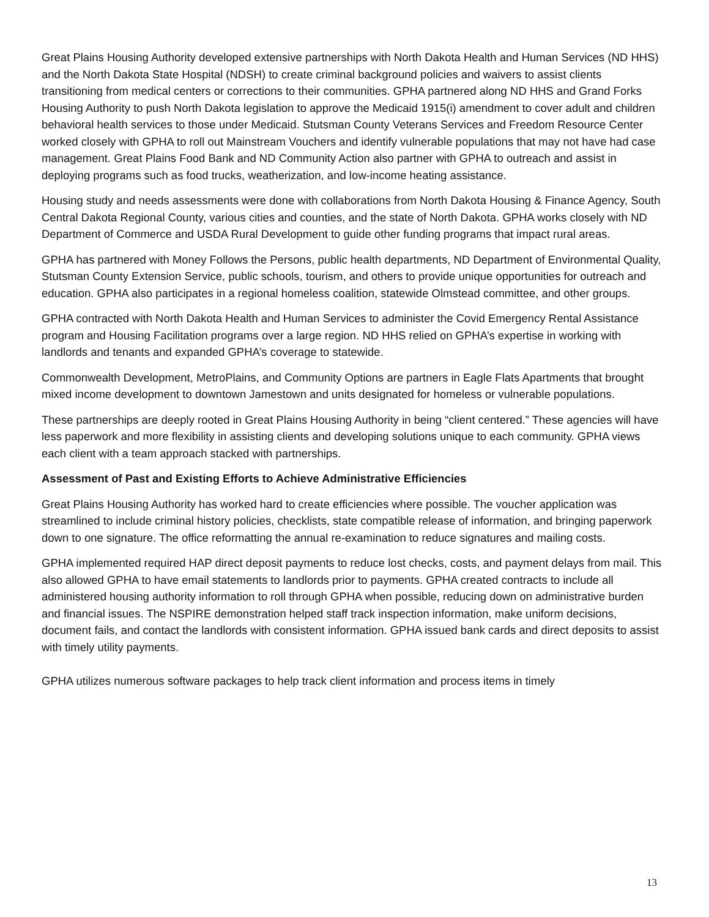Great Plains Housing Authority developed extensive partnerships with North Dakota Health and Human Services (ND HHS) and the North Dakota State Hospital (NDSH) to create criminal background policies and waivers to assist clients transitioning from medical centers or corrections to their communities. GPHA partnered along ND HHS and Grand Forks Housing Authority to push North Dakota legislation to approve the Medicaid 1915(i) amendment to cover adult and children behavioral health services to those under Medicaid. Stutsman County Veterans Services and Freedom Resource Center worked closely with GPHA to roll out Mainstream Vouchers and identify vulnerable populations that may not have had case management. Great Plains Food Bank and ND Community Action also partner with GPHA to outreach and assist in deploying programs such as food trucks, weatherization, and low-income heating assistance.
Housing study and needs assessments were done with collaborations from North Dakota Housing & Finance Agency, South Central Dakota Regional County, various cities and counties, and the state of North Dakota. GPHA works closely with ND Department of Commerce and USDA Rural Development to guide other funding programs that impact rural areas.
GPHA has partnered with Money Follows the Persons, public health departments, ND Department of Environmental Quality, Stutsman County Extension Service, public schools, tourism, and others to provide unique opportunities for outreach and education. GPHA also participates in a regional homeless coalition, statewide Olmstead committee, and other groups.
GPHA contracted with North Dakota Health and Human Services to administer the Covid Emergency Rental Assistance program and Housing Facilitation programs over a large region. ND HHS relied on GPHA’s expertise in working with landlords and tenants and expanded GPHA’s coverage to statewide.
Commonwealth Development, MetroPlains, and Community Options are partners in Eagle Flats Apartments that brought mixed income development to downtown Jamestown and units designated for homeless or vulnerable populations.
These partnerships are deeply rooted in Great Plains Housing Authority in being “client centered.” These agencies will have less paperwork and more flexibility in assisting clients and developing solutions unique to each community. GPHA views each client with a team approach stacked with partnerships.
Assessment of Past and Existing Efforts to Achieve Administrative Efficiencies
Great Plains Housing Authority has worked hard to create efficiencies where possible. The voucher application was streamlined to include criminal history policies, checklists, state compatible release of information, and bringing paperwork down to one signature. The office reformatting the annual re-examination to reduce signatures and mailing costs.
GPHA implemented required HAP direct deposit payments to reduce lost checks, costs, and payment delays from mail. This also allowed GPHA to have email statements to landlords prior to payments. GPHA created contracts to include all administered housing authority information to roll through GPHA when possible, reducing down on administrative burden and financial issues. The NSPIRE demonstration helped staff track inspection information, make uniform decisions, document fails, and contact the landlords with consistent information. GPHA issued bank cards and direct deposits to assist with timely utility payments.
GPHA utilizes numerous software packages to help track client information and process items in timely
13